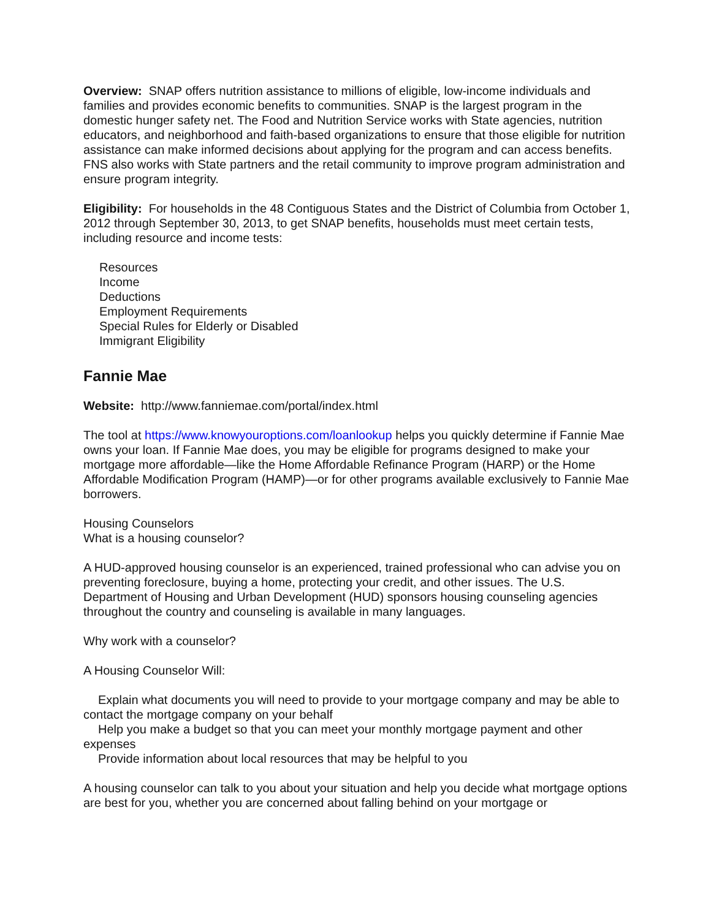Overview: SNAP offers nutrition assistance to millions of eligible, low-income individuals and families and provides economic benefits to communities. SNAP is the largest program in the domestic hunger safety net. The Food and Nutrition Service works with State agencies, nutrition educators, and neighborhood and faith-based organizations to ensure that those eligible for nutrition assistance can make informed decisions about applying for the program and can access benefits. FNS also works with State partners and the retail community to improve program administration and ensure program integrity.
Eligibility: For households in the 48 Contiguous States and the District of Columbia from October 1, 2012 through September 30, 2013, to get SNAP benefits, households must meet certain tests, including resource and income tests:
Resources
Income
Deductions
Employment Requirements
Special Rules for Elderly or Disabled
Immigrant Eligibility
Fannie Mae
Website: http://www.fanniemae.com/portal/index.html
The tool at https://www.knowyouroptions.com/loanlookup helps you quickly determine if Fannie Mae owns your loan. If Fannie Mae does, you may be eligible for programs designed to make your mortgage more affordable—like the Home Affordable Refinance Program (HARP) or the Home Affordable Modification Program (HAMP)—or for other programs available exclusively to Fannie Mae borrowers.
Housing Counselors
What is a housing counselor?
A HUD-approved housing counselor is an experienced, trained professional who can advise you on preventing foreclosure, buying a home, protecting your credit, and other issues. The U.S. Department of Housing and Urban Development (HUD) sponsors housing counseling agencies throughout the country and counseling is available in many languages.
Why work with a counselor?
A Housing Counselor Will:
Explain what documents you will need to provide to your mortgage company and may be able to contact the mortgage company on your behalf
Help you make a budget so that you can meet your monthly mortgage payment and other expenses
Provide information about local resources that may be helpful to you
A housing counselor can talk to you about your situation and help you decide what mortgage options are best for you, whether you are concerned about falling behind on your mortgage or